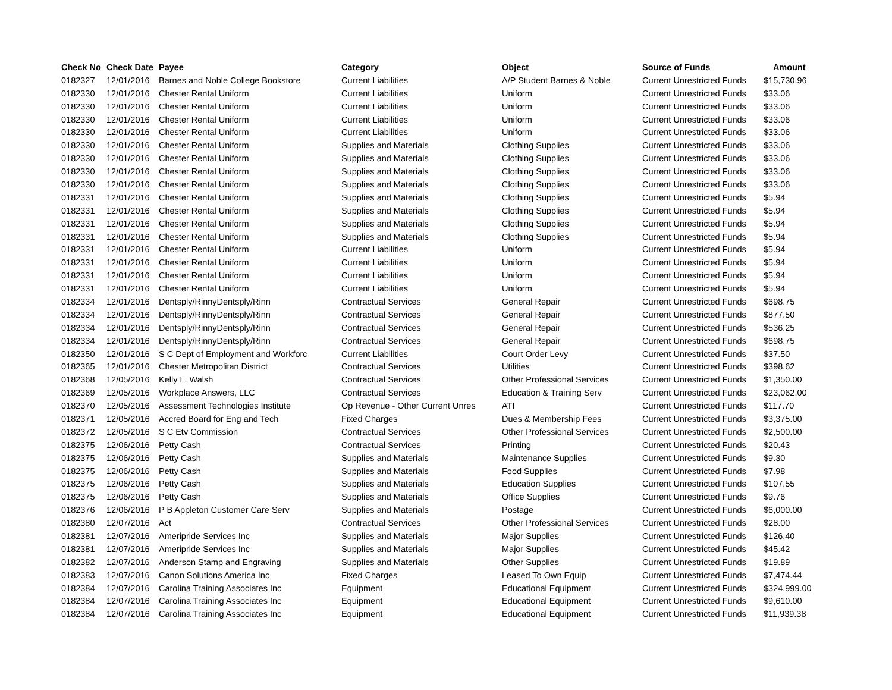| Check No | Check Date | Payee | Category | Object | Source of Funds | Amount |
| --- | --- | --- | --- | --- | --- | --- |
| 0182327 | 12/01/2016 | Barnes and Noble College Bookstore | Current Liabilities | A/P Student Barnes & Noble | Current Unrestricted Funds | $15,730.96 |
| 0182330 | 12/01/2016 | Chester Rental Uniform | Current Liabilities | Uniform | Current Unrestricted Funds | $33.06 |
| 0182330 | 12/01/2016 | Chester Rental Uniform | Current Liabilities | Uniform | Current Unrestricted Funds | $33.06 |
| 0182330 | 12/01/2016 | Chester Rental Uniform | Current Liabilities | Uniform | Current Unrestricted Funds | $33.06 |
| 0182330 | 12/01/2016 | Chester Rental Uniform | Current Liabilities | Uniform | Current Unrestricted Funds | $33.06 |
| 0182330 | 12/01/2016 | Chester Rental Uniform | Supplies and Materials | Clothing Supplies | Current Unrestricted Funds | $33.06 |
| 0182330 | 12/01/2016 | Chester Rental Uniform | Supplies and Materials | Clothing Supplies | Current Unrestricted Funds | $33.06 |
| 0182330 | 12/01/2016 | Chester Rental Uniform | Supplies and Materials | Clothing Supplies | Current Unrestricted Funds | $33.06 |
| 0182330 | 12/01/2016 | Chester Rental Uniform | Supplies and Materials | Clothing Supplies | Current Unrestricted Funds | $33.06 |
| 0182331 | 12/01/2016 | Chester Rental Uniform | Supplies and Materials | Clothing Supplies | Current Unrestricted Funds | $5.94 |
| 0182331 | 12/01/2016 | Chester Rental Uniform | Supplies and Materials | Clothing Supplies | Current Unrestricted Funds | $5.94 |
| 0182331 | 12/01/2016 | Chester Rental Uniform | Supplies and Materials | Clothing Supplies | Current Unrestricted Funds | $5.94 |
| 0182331 | 12/01/2016 | Chester Rental Uniform | Supplies and Materials | Clothing Supplies | Current Unrestricted Funds | $5.94 |
| 0182331 | 12/01/2016 | Chester Rental Uniform | Current Liabilities | Uniform | Current Unrestricted Funds | $5.94 |
| 0182331 | 12/01/2016 | Chester Rental Uniform | Current Liabilities | Uniform | Current Unrestricted Funds | $5.94 |
| 0182331 | 12/01/2016 | Chester Rental Uniform | Current Liabilities | Uniform | Current Unrestricted Funds | $5.94 |
| 0182331 | 12/01/2016 | Chester Rental Uniform | Current Liabilities | Uniform | Current Unrestricted Funds | $5.94 |
| 0182334 | 12/01/2016 | Dentsply/RinnyDentsply/Rinn | Contractual Services | General Repair | Current Unrestricted Funds | $698.75 |
| 0182334 | 12/01/2016 | Dentsply/RinnyDentsply/Rinn | Contractual Services | General Repair | Current Unrestricted Funds | $877.50 |
| 0182334 | 12/01/2016 | Dentsply/RinnyDentsply/Rinn | Contractual Services | General Repair | Current Unrestricted Funds | $536.25 |
| 0182334 | 12/01/2016 | Dentsply/RinnyDentsply/Rinn | Contractual Services | General Repair | Current Unrestricted Funds | $698.75 |
| 0182350 | 12/01/2016 | S C Dept of Employment and Workforc | Current Liabilities | Court Order Levy | Current Unrestricted Funds | $37.50 |
| 0182365 | 12/01/2016 | Chester Metropolitan District | Contractual Services | Utilities | Current Unrestricted Funds | $398.62 |
| 0182368 | 12/05/2016 | Kelly L. Walsh | Contractual Services | Other Professional Services | Current Unrestricted Funds | $1,350.00 |
| 0182369 | 12/05/2016 | Workplace Answers, LLC | Contractual Services | Education & Training Serv | Current Unrestricted Funds | $23,062.00 |
| 0182370 | 12/05/2016 | Assessment Technologies Institute | Op Revenue - Other Current Unres | ATI | Current Unrestricted Funds | $117.70 |
| 0182371 | 12/05/2016 | Accred Board for Eng and Tech | Fixed Charges | Dues & Membership Fees | Current Unrestricted Funds | $3,375.00 |
| 0182372 | 12/05/2016 | S C Etv Commission | Contractual Services | Other Professional Services | Current Unrestricted Funds | $2,500.00 |
| 0182375 | 12/06/2016 | Petty Cash | Contractual Services | Printing | Current Unrestricted Funds | $20.43 |
| 0182375 | 12/06/2016 | Petty Cash | Supplies and Materials | Maintenance Supplies | Current Unrestricted Funds | $9.30 |
| 0182375 | 12/06/2016 | Petty Cash | Supplies and Materials | Food Supplies | Current Unrestricted Funds | $7.98 |
| 0182375 | 12/06/2016 | Petty Cash | Supplies and Materials | Education Supplies | Current Unrestricted Funds | $107.55 |
| 0182375 | 12/06/2016 | Petty Cash | Supplies and Materials | Office Supplies | Current Unrestricted Funds | $9.76 |
| 0182376 | 12/06/2016 | P B Appleton Customer Care Serv | Supplies and Materials | Postage | Current Unrestricted Funds | $6,000.00 |
| 0182380 | 12/07/2016 | Act | Contractual Services | Other Professional Services | Current Unrestricted Funds | $28.00 |
| 0182381 | 12/07/2016 | Ameripride Services Inc | Supplies and Materials | Major Supplies | Current Unrestricted Funds | $126.40 |
| 0182381 | 12/07/2016 | Ameripride Services Inc | Supplies and Materials | Major Supplies | Current Unrestricted Funds | $45.42 |
| 0182382 | 12/07/2016 | Anderson Stamp and Engraving | Supplies and Materials | Other Supplies | Current Unrestricted Funds | $19.89 |
| 0182383 | 12/07/2016 | Canon Solutions America Inc | Fixed Charges | Leased To Own Equip | Current Unrestricted Funds | $7,474.44 |
| 0182384 | 12/07/2016 | Carolina Training Associates Inc | Equipment | Educational Equipment | Current Unrestricted Funds | $324,999.00 |
| 0182384 | 12/07/2016 | Carolina Training Associates Inc | Equipment | Educational Equipment | Current Unrestricted Funds | $9,610.00 |
| 0182384 | 12/07/2016 | Carolina Training Associates Inc | Equipment | Educational Equipment | Current Unrestricted Funds | $11,939.38 |